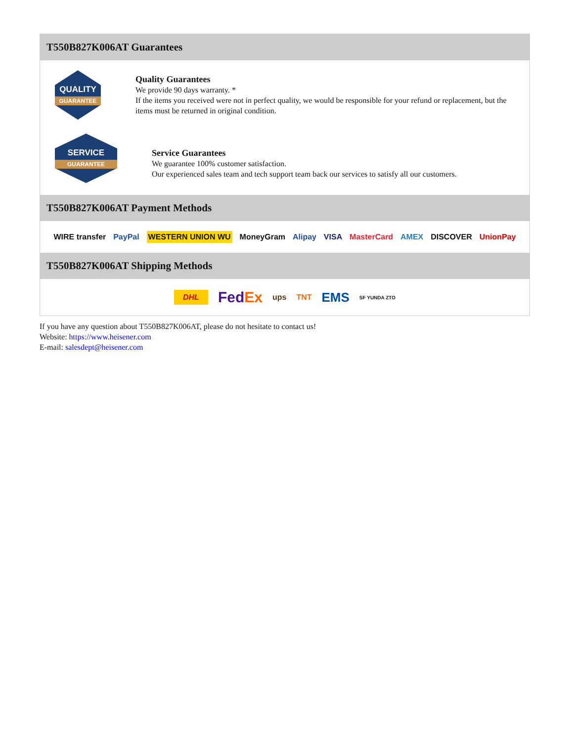T550B827K006AT Guarantees
QUALITY
GUARANTEE
Quality Guarantees
We provide 90 days warranty. *
If the items you received were not in perfect quality, we would be responsible for your refund or replacement, but the items must be returned in original condition.
SERVICE
GUARANTEE
Service Guarantees
We guarantee 100% customer satisfaction.
Our experienced sales team and tech support team back our services to satisfy all our customers.
T550B827K006AT Payment Methods
WIRE transfer PayPal WESTERN UNION WU MoneyGram Alipay VISA MasterCard AMEX DISCOVER UnionPay
T550B827K006AT Shipping Methods
DHL FedEx ups TNT EMS SF YUNDA ZTO
If you have any question about T550B827K006AT, please do not hesitate to contact us!
Website: https://www.heisener.com
E-mail: salesdept@heisener.com